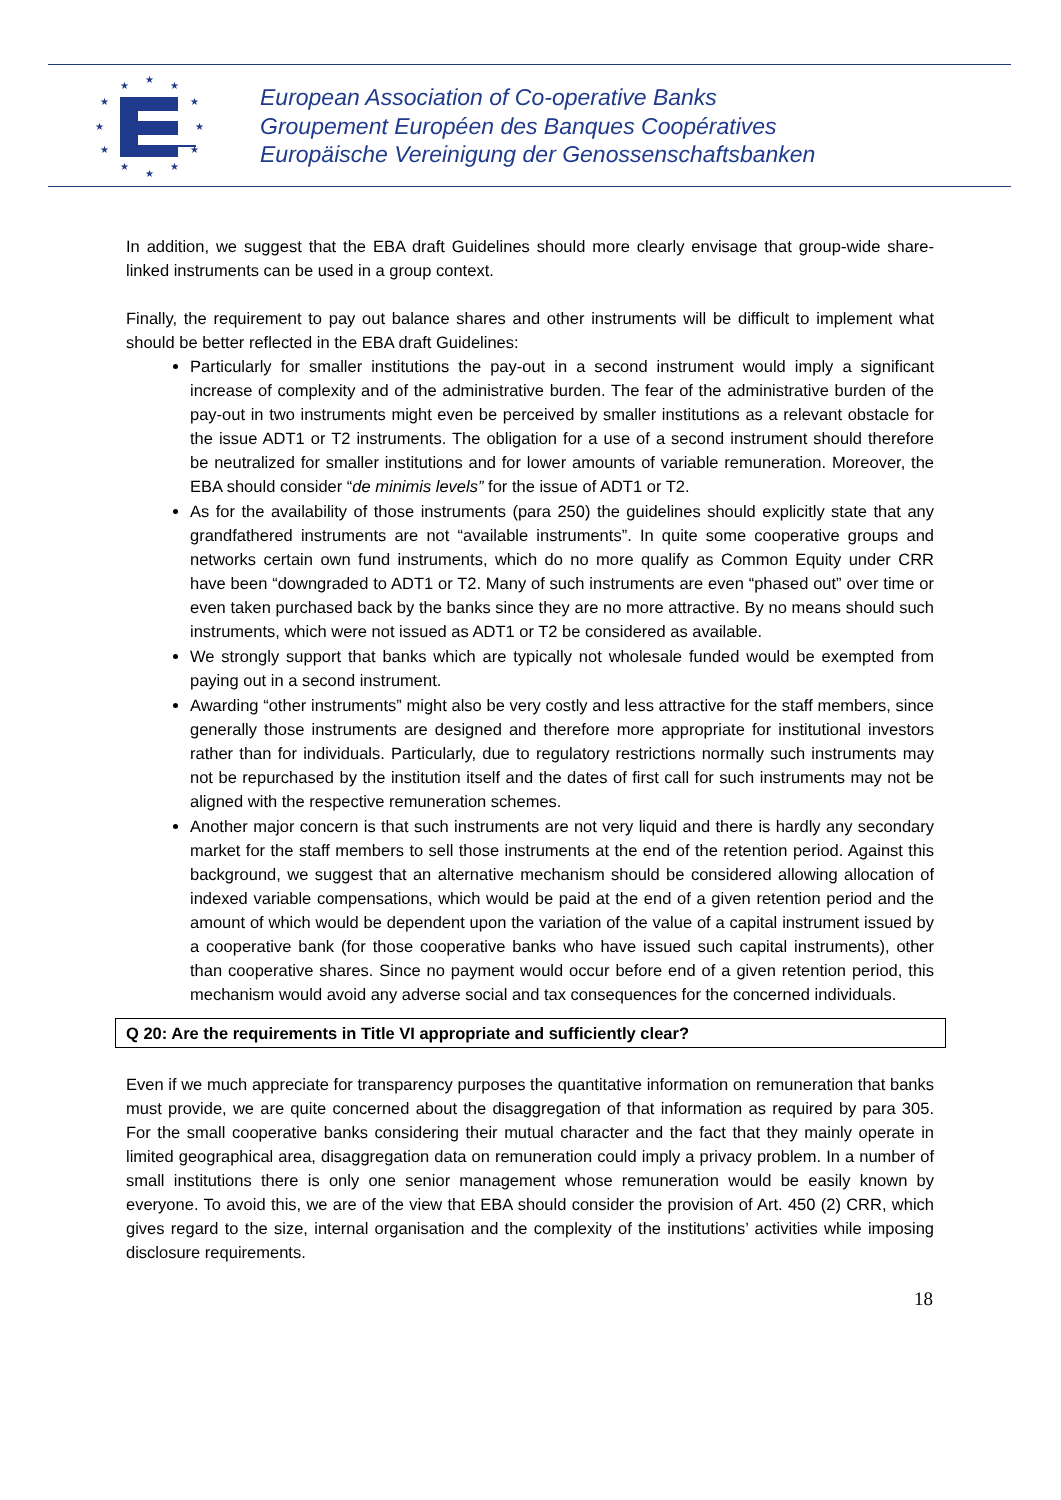★
★
★
★
★
★
★
★
★
★
★
★
European Association of Co-operative Banks
Groupement Européen des Banques Coopératives
Europäische Vereinigung der Genossenschaftsbanken
In addition, we suggest that the EBA draft Guidelines should more clearly envisage that group-wide share-linked instruments can be used in a group context.
Finally, the requirement to pay out balance shares and other instruments will be difficult to implement what should be better reflected in the EBA draft Guidelines:
Particularly for smaller institutions the pay-out in a second instrument would imply a significant increase of complexity and of the administrative burden. The fear of the administrative burden of the pay-out in two instruments might even be perceived by smaller institutions as a relevant obstacle for the issue ADT1 or T2 instruments. The obligation for a use of a second instrument should therefore be neutralized for smaller institutions and for lower amounts of variable remuneration. Moreover, the EBA should consider “de minimis levels” for the issue of ADT1 or T2.
As for the availability of those instruments (para 250) the guidelines should explicitly state that any grandfathered instruments are not “available instruments”. In quite some cooperative groups and networks certain own fund instruments, which do no more qualify as Common Equity under CRR have been “downgraded to ADT1 or T2. Many of such instruments are even “phased out” over time or even taken purchased back by the banks since they are no more attractive. By no means should such instruments, which were not issued as ADT1 or T2 be considered as available.
We strongly support that banks which are typically not wholesale funded would be exempted from paying out in a second instrument.
Awarding “other instruments” might also be very costly and less attractive for the staff members, since generally those instruments are designed and therefore more appropriate for institutional investors rather than for individuals. Particularly, due to regulatory restrictions normally such instruments may not be repurchased by the institution itself and the dates of first call for such instruments may not be aligned with the respective remuneration schemes.
Another major concern is that such instruments are not very liquid and there is hardly any secondary market for the staff members to sell those instruments at the end of the retention period. Against this background, we suggest that an alternative mechanism should be considered allowing allocation of indexed variable compensations, which would be paid at the end of a given retention period and the amount of which would be dependent upon the variation of the value of a capital instrument issued by a cooperative bank (for those cooperative banks who have issued such capital instruments), other than cooperative shares. Since no payment would occur before end of a given retention period, this mechanism would avoid any adverse social and tax consequences for the concerned individuals.
Q 20: Are the requirements in Title VI appropriate and sufficiently clear?
Even if we much appreciate for transparency purposes the quantitative information on remuneration that banks must provide, we are quite concerned about the disaggregation of that information as required by para 305. For the small cooperative banks considering their mutual character and the fact that they mainly operate in limited geographical area, disaggregation data on remuneration could imply a privacy problem. In a number of small institutions there is only one senior management whose remuneration would be easily known by everyone. To avoid this, we are of the view that EBA should consider the provision of Art. 450 (2) CRR, which gives regard to the size, internal organisation and the complexity of the institutions’ activities while imposing disclosure requirements.
18